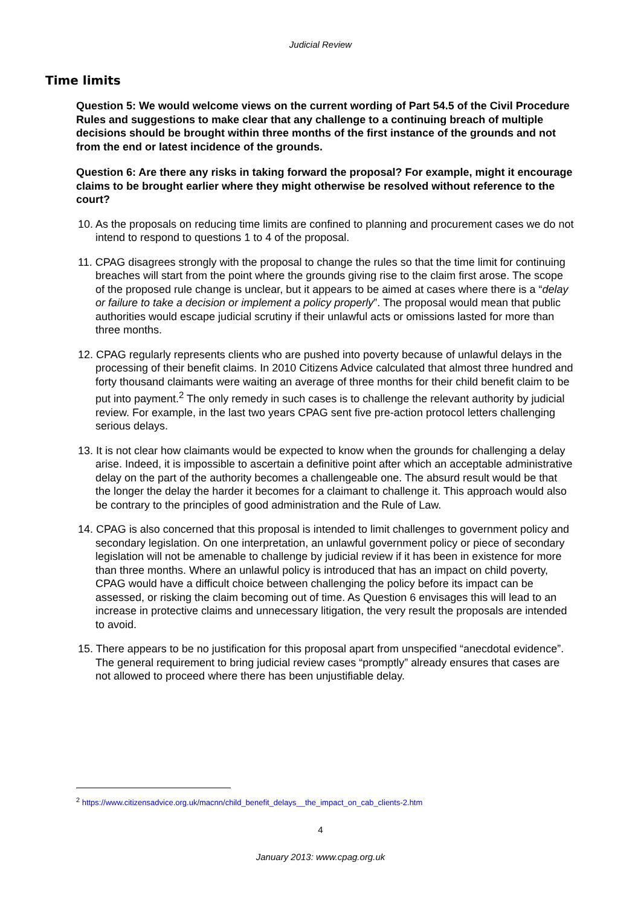Judicial Review
Time limits
Question 5: We would welcome views on the current wording of Part 54.5 of the Civil Procedure Rules and suggestions to make clear that any challenge to a continuing breach of multiple decisions should be brought within three months of the first instance of the grounds and not from the end or latest incidence of the grounds.
Question 6: Are there any risks in taking forward the proposal? For example, might it encourage claims to be brought earlier where they might otherwise be resolved without reference to the court?
10. As the proposals on reducing time limits are confined to planning and procurement cases we do not intend to respond to questions 1 to 4 of the proposal.
11. CPAG disagrees strongly with the proposal to change the rules so that the time limit for continuing breaches will start from the point where the grounds giving rise to the claim first arose. The scope of the proposed rule change is unclear, but it appears to be aimed at cases where there is a “delay or failure to take a decision or implement a policy properly”. The proposal would mean that public authorities would escape judicial scrutiny if their unlawful acts or omissions lasted for more than three months.
12. CPAG regularly represents clients who are pushed into poverty because of unlawful delays in the processing of their benefit claims. In 2010 Citizens Advice calculated that almost three hundred and forty thousand claimants were waiting an average of three months for their child benefit claim to be put into payment.<sup>2</sup> The only remedy in such cases is to challenge the relevant authority by judicial review. For example, in the last two years CPAG sent five pre-action protocol letters challenging serious delays.
13. It is not clear how claimants would be expected to know when the grounds for challenging a delay arise. Indeed, it is impossible to ascertain a definitive point after which an acceptable administrative delay on the part of the authority becomes a challengeable one. The absurd result would be that the longer the delay the harder it becomes for a claimant to challenge it. This approach would also be contrary to the principles of good administration and the Rule of Law.
14. CPAG is also concerned that this proposal is intended to limit challenges to government policy and secondary legislation. On one interpretation, an unlawful government policy or piece of secondary legislation will not be amenable to challenge by judicial review if it has been in existence for more than three months. Where an unlawful policy is introduced that has an impact on child poverty, CPAG would have a difficult choice between challenging the policy before its impact can be assessed, or risking the claim becoming out of time. As Question 6 envisages this will lead to an increase in protective claims and unnecessary litigation, the very result the proposals are intended to avoid.
15. There appears to be no justification for this proposal apart from unspecified “anecdotal evidence”. The general requirement to bring judicial review cases “promptly” already ensures that cases are not allowed to proceed where there has been unjustifiable delay.
<sup>2</sup> https://www.citizensadvice.org.uk/macnn/child_benefit_delays__the_impact_on_cab_clients-2.htm
4
January 2013: www.cpag.org.uk